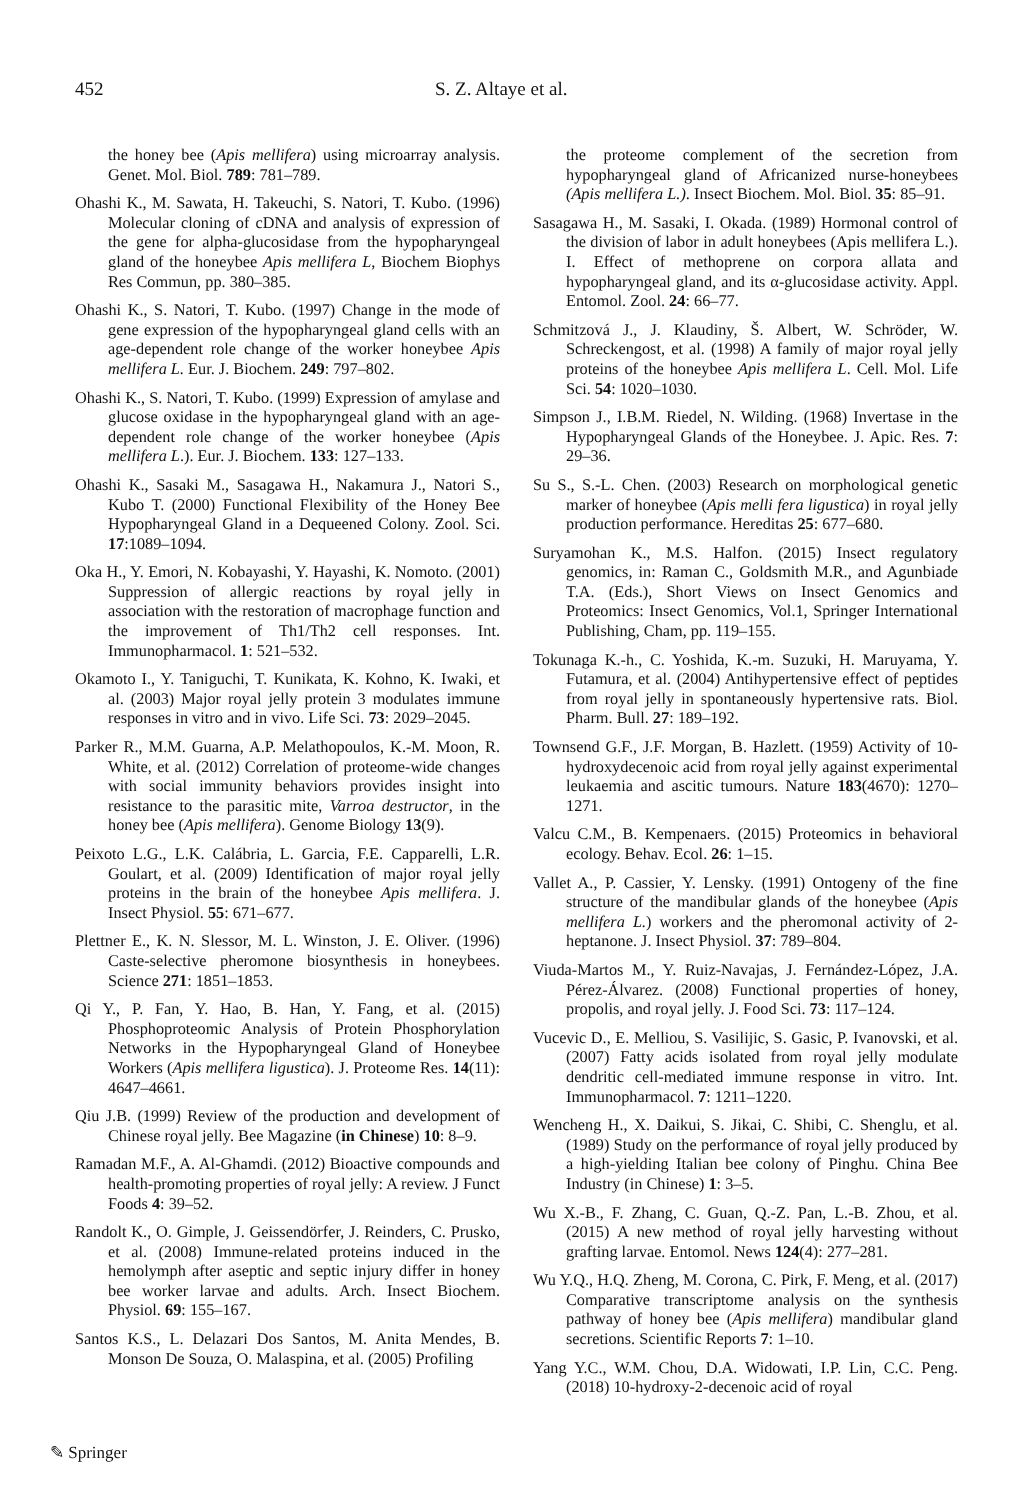452 S. Z. Altaye et al.
the honey bee (Apis mellifera) using microarray analysis. Genet. Mol. Biol. 789: 781–789.
Ohashi K., M. Sawata, H. Takeuchi, S. Natori, T. Kubo. (1996) Molecular cloning of cDNA and analysis of expression of the gene for alpha-glucosidase from the hypopharyngeal gland of the honeybee Apis mellifera L, Biochem Biophys Res Commun, pp. 380–385.
Ohashi K., S. Natori, T. Kubo. (1997) Change in the mode of gene expression of the hypopharyngeal gland cells with an age-dependent role change of the worker honeybee Apis mellifera L. Eur. J. Biochem. 249: 797–802.
Ohashi K., S. Natori, T. Kubo. (1999) Expression of amylase and glucose oxidase in the hypopharyngeal gland with an age-dependent role change of the worker honeybee (Apis mellifera L.). Eur. J. Biochem. 133: 127–133.
Ohashi K., Sasaki M., Sasagawa H., Nakamura J., Natori S., Kubo T. (2000) Functional Flexibility of the Honey Bee Hypopharyngeal Gland in a Dequeened Colony. Zool. Sci. 17:1089–1094.
Oka H., Y. Emori, N. Kobayashi, Y. Hayashi, K. Nomoto. (2001) Suppression of allergic reactions by royal jelly in association with the restoration of macrophage function and the improvement of Th1/Th2 cell responses. Int. Immunopharmacol. 1: 521–532.
Okamoto I., Y. Taniguchi, T. Kunikata, K. Kohno, K. Iwaki, et al. (2003) Major royal jelly protein 3 modulates immune responses in vitro and in vivo. Life Sci. 73: 2029–2045.
Parker R., M.M. Guarna, A.P. Melathopoulos, K.-M. Moon, R. White, et al. (2012) Correlation of proteome-wide changes with social immunity behaviors provides insight into resistance to the parasitic mite, Varroa destructor, in the honey bee (Apis mellifera). Genome Biology 13(9).
Peixoto L.G., L.K. Calábria, L. Garcia, F.E. Capparelli, L.R. Goulart, et al. (2009) Identification of major royal jelly proteins in the brain of the honeybee Apis mellifera. J. Insect Physiol. 55: 671–677.
Plettner E., K. N. Slessor, M. L. Winston, J. E. Oliver. (1996) Caste-selective pheromone biosynthesis in honeybees. Science 271: 1851–1853.
Qi Y., P. Fan, Y. Hao, B. Han, Y. Fang, et al. (2015) Phosphoproteomic Analysis of Protein Phosphorylation Networks in the Hypopharyngeal Gland of Honeybee Workers (Apis mellifera ligustica). J. Proteome Res. 14(11): 4647–4661.
Qiu J.B. (1999) Review of the production and development of Chinese royal jelly. Bee Magazine (in Chinese) 10: 8–9.
Ramadan M.F., A. Al-Ghamdi. (2012) Bioactive compounds and health-promoting properties of royal jelly: A review. J Funct Foods 4: 39–52.
Randolt K., O. Gimple, J. Geissendörfer, J. Reinders, C. Prusko, et al. (2008) Immune-related proteins induced in the hemolymph after aseptic and septic injury differ in honey bee worker larvae and adults. Arch. Insect Biochem. Physiol. 69: 155–167.
Santos K.S., L. Delazari Dos Santos, M. Anita Mendes, B. Monson De Souza, O. Malaspina, et al. (2005) Profiling
the proteome complement of the secretion from hypopharyngeal gland of Africanized nurse-honeybees (Apis mellifera L.). Insect Biochem. Mol. Biol. 35: 85–91.
Sasagawa H., M. Sasaki, I. Okada. (1989) Hormonal control of the division of labor in adult honeybees (Apis mellifera L.). I. Effect of methoprene on corpora allata and hypopharyngeal gland, and its α-glucosidase activity. Appl. Entomol. Zool. 24: 66–77.
Schmitzová J., J. Klaudiny, Š. Albert, W. Schröder, W. Schreckengost, et al. (1998) A family of major royal jelly proteins of the honeybee Apis mellifera L. Cell. Mol. Life Sci. 54: 1020–1030.
Simpson J., I.B.M. Riedel, N. Wilding. (1968) Invertase in the Hypopharyngeal Glands of the Honeybee. J. Apic. Res. 7: 29–36.
Su S., S.-L. Chen. (2003) Research on morphological genetic marker of honeybee (Apis melli fera ligustica) in royal jelly production performance. Hereditas 25: 677–680.
Suryamohan K., M.S. Halfon. (2015) Insect regulatory genomics, in: Raman C., Goldsmith M.R., and Agunbiade T.A. (Eds.), Short Views on Insect Genomics and Proteomics: Insect Genomics, Vol.1, Springer International Publishing, Cham, pp. 119–155.
Tokunaga K.-h., C. Yoshida, K.-m. Suzuki, H. Maruyama, Y. Futamura, et al. (2004) Antihypertensive effect of peptides from royal jelly in spontaneously hypertensive rats. Biol. Pharm. Bull. 27: 189–192.
Townsend G.F., J.F. Morgan, B. Hazlett. (1959) Activity of 10-hydroxydecenoic acid from royal jelly against experimental leukaemia and ascitic tumours. Nature 183(4670): 1270–1271.
Valcu C.M., B. Kempenaers. (2015) Proteomics in behavioral ecology. Behav. Ecol. 26: 1–15.
Vallet A., P. Cassier, Y. Lensky. (1991) Ontogeny of the fine structure of the mandibular glands of the honeybee (Apis mellifera L.) workers and the pheromonal activity of 2-heptanone. J. Insect Physiol. 37: 789–804.
Viuda-Martos M., Y. Ruiz-Navajas, J. Fernández-López, J.A. Pérez-Álvarez. (2008) Functional properties of honey, propolis, and royal jelly. J. Food Sci. 73: 117–124.
Vucevic D., E. Melliou, S. Vasilijic, S. Gasic, P. Ivanovski, et al. (2007) Fatty acids isolated from royal jelly modulate dendritic cell-mediated immune response in vitro. Int. Immunopharmacol. 7: 1211–1220.
Wencheng H., X. Daikui, S. Jikai, C. Shibi, C. Shenglu, et al. (1989) Study on the performance of royal jelly produced by a high-yielding Italian bee colony of Pinghu. China Bee Industry (in Chinese) 1: 3–5.
Wu X.-B., F. Zhang, C. Guan, Q.-Z. Pan, L.-B. Zhou, et al. (2015) A new method of royal jelly harvesting without grafting larvae. Entomol. News 124(4): 277–281.
Wu Y.Q., H.Q. Zheng, M. Corona, C. Pirk, F. Meng, et al. (2017) Comparative transcriptome analysis on the synthesis pathway of honey bee (Apis mellifera) mandibular gland secretions. Scientific Reports 7: 1–10.
Yang Y.C., W.M. Chou, D.A. Widowati, I.P. Lin, C.C. Peng. (2018) 10-hydroxy-2-decenoic acid of royal
✎ Springer